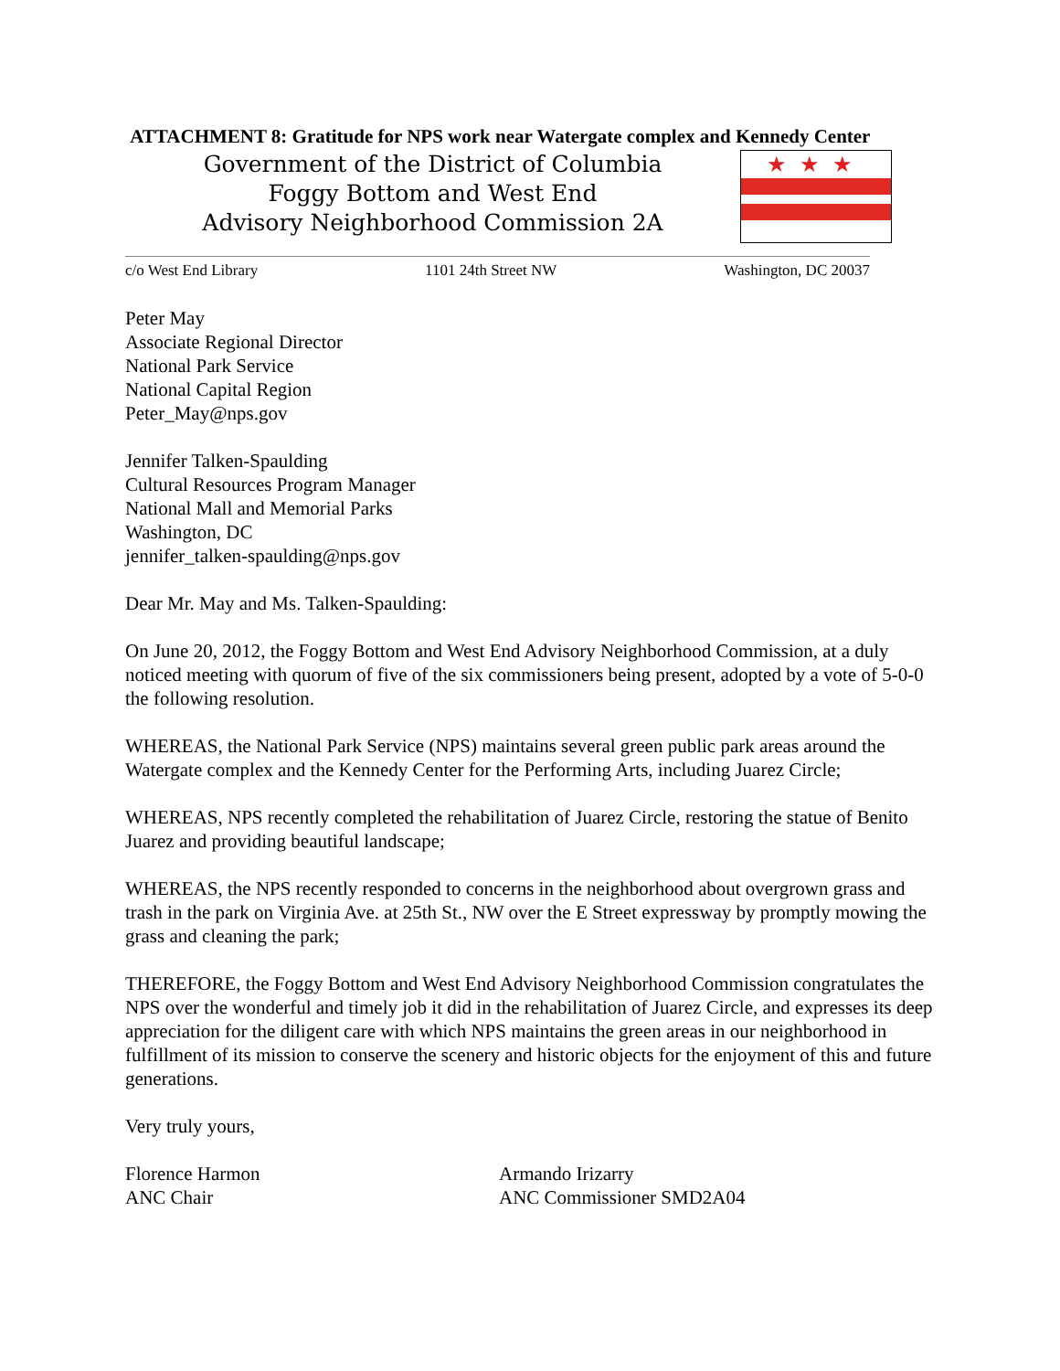ATTACHMENT 8: Gratitude for NPS work near Watergate complex and Kennedy Center
Government of the District of Columbia
Foggy Bottom and West End
Advisory Neighborhood Commission 2A
★★★
c/o West End Library 1101 24th Street NW Washington, DC 20037
Peter May
Associate Regional Director
National Park Service
National Capital Region
Peter_May@nps.gov
Jennifer Talken-Spaulding
Cultural Resources Program Manager
National Mall and Memorial Parks
Washington, DC
jennifer_talken-spaulding@nps.gov
Dear Mr. May and Ms. Talken-Spaulding:
On June 20, 2012, the Foggy Bottom and West End Advisory Neighborhood Commission, at a duly noticed meeting with quorum of five of the six commissioners being present, adopted by a vote of 5-0-0 the following resolution.
WHEREAS, the National Park Service (NPS) maintains several green public park areas around the Watergate complex and the Kennedy Center for the Performing Arts, including Juarez Circle;
WHEREAS, NPS recently completed the rehabilitation of Juarez Circle, restoring the statue of Benito Juarez and providing beautiful landscape;
WHEREAS, the NPS recently responded to concerns in the neighborhood about overgrown grass and trash in the park on Virginia Ave. at 25th St., NW over the E Street expressway by promptly mowing the grass and cleaning the park;
THEREFORE, the Foggy Bottom and West End Advisory Neighborhood Commission congratulates the NPS over the wonderful and timely job it did in the rehabilitation of Juarez Circle, and expresses its deep appreciation for the diligent care with which NPS maintains the green areas in our neighborhood in fulfillment of its mission to conserve the scenery and historic objects for the enjoyment of this and future generations.
Very truly yours,
Florence Harmon
ANC Chair
Armando Irizarry
ANC Commissioner SMD2A04